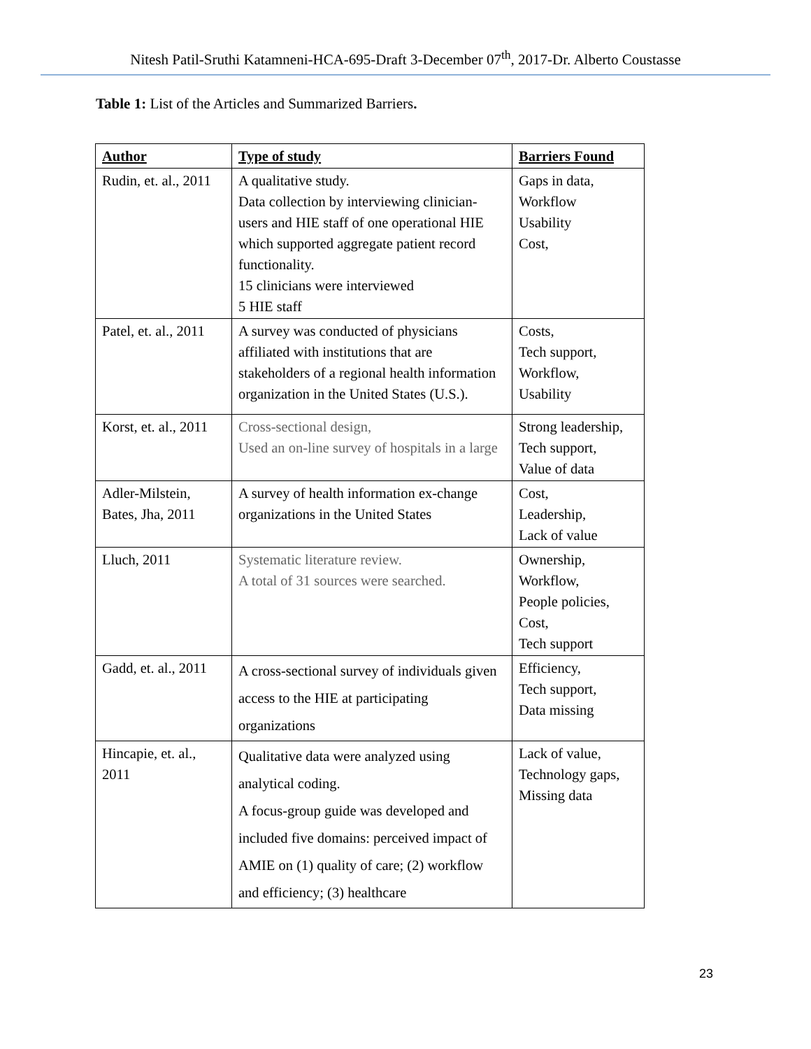Nitesh Patil-Sruthi Katamneni-HCA-695-Draft 3-December 07<sup>th</sup>, 2017-Dr. Alberto Coustasse
Table 1: List of the Articles and Summarized Barriers.
| Author | Type of study | Barriers Found |
| --- | --- | --- |
| Rudin, et. al., 2011 | A qualitative study. Data collection by interviewing clinician-users and HIE staff of one operational HIE which supported aggregate patient record functionality. 15 clinicians were interviewed 5 HIE staff | Gaps in data, Workflow Usability Cost, |
| Patel, et. al., 2011 | A survey was conducted of physicians affiliated with institutions that are stakeholders of a regional health information organization in the United States (U.S.). | Costs, Tech support, Workflow, Usability |
| Korst, et. al., 2011 | Cross-sectional design, Used an on-line survey of hospitals in a large | Strong leadership, Tech support, Value of data |
| Adler-Milstein, Bates, Jha, 2011 | A survey of health information ex-change organizations in the United States | Cost, Leadership, Lack of value |
| Lluch, 2011 | Systematic literature review. A total of 31 sources were searched. | Ownership, Workflow, People policies, Cost, Tech support |
| Gadd, et. al., 2011 | A cross-sectional survey of individuals given access to the HIE at participating organizations | Efficiency, Tech support, Data missing |
| Hincapie, et. al., 2011 | Qualitative data were analyzed using analytical coding. A focus-group guide was developed and included five domains: perceived impact of AMIE on (1) quality of care; (2) workflow and efficiency; (3) healthcare | Lack of value, Technology gaps, Missing data |
23